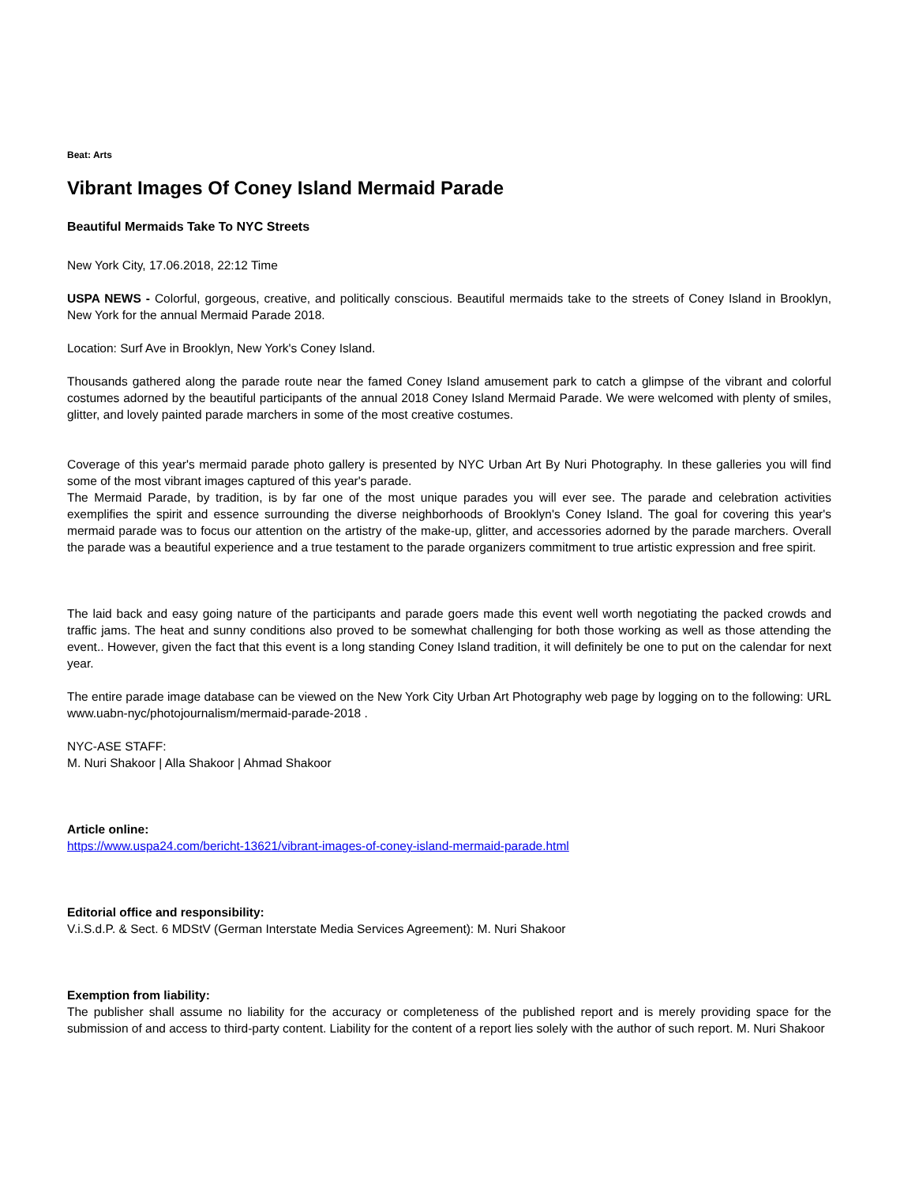Beat: Arts
Vibrant Images Of Coney Island Mermaid Parade
Beautiful Mermaids Take To NYC Streets
New York City, 17.06.2018, 22:12 Time
USPA NEWS - Colorful, gorgeous, creative, and politically conscious. Beautiful mermaids take to the streets of Coney Island in Brooklyn, New York for the annual Mermaid Parade 2018.
Location: Surf Ave in Brooklyn, New York's Coney Island.
Thousands gathered along the parade route near the famed Coney Island amusement park to catch a glimpse of the vibrant and colorful costumes adorned by the beautiful participants of the annual 2018 Coney Island Mermaid Parade. We were welcomed with plenty of smiles, glitter, and lovely painted parade marchers in some of the most creative costumes.
Coverage of this year's mermaid parade photo gallery is presented by NYC Urban Art By Nuri Photography. In these galleries you will find some of the most vibrant images captured of this year's parade.
The Mermaid Parade, by tradition, is by far one of the most unique parades you will ever see. The parade and celebration activities exemplifies the spirit and essence surrounding the diverse neighborhoods of Brooklyn's Coney Island. The goal for covering this year's mermaid parade was to focus our attention on the artistry of the make-up, glitter, and accessories adorned by the parade marchers. Overall the parade was a beautiful experience and a true testament to the parade organizers commitment to true artistic expression and free spirit.
The laid back and easy going nature of the participants and parade goers made this event well worth negotiating the packed crowds and traffic jams. The heat and sunny conditions also proved to be somewhat challenging for both those working as well as those attending the event.. However, given the fact that this event is a long standing Coney Island tradition, it will definitely be one to put on the calendar for next year.
The entire parade image database can be viewed on the New York City Urban Art Photography web page by logging on to the following: URL www.uabn-nyc/photojournalism/mermaid-parade-2018 .
NYC-ASE STAFF:
M. Nuri Shakoor | Alla Shakoor | Ahmad Shakoor
Article online:
https://www.uspa24.com/bericht-13621/vibrant-images-of-coney-island-mermaid-parade.html
Editorial office and responsibility:
V.i.S.d.P. & Sect. 6 MDStV (German Interstate Media Services Agreement): M. Nuri Shakoor
Exemption from liability:
The publisher shall assume no liability for the accuracy or completeness of the published report and is merely providing space for the submission of and access to third-party content. Liability for the content of a report lies solely with the author of such report. M. Nuri Shakoor